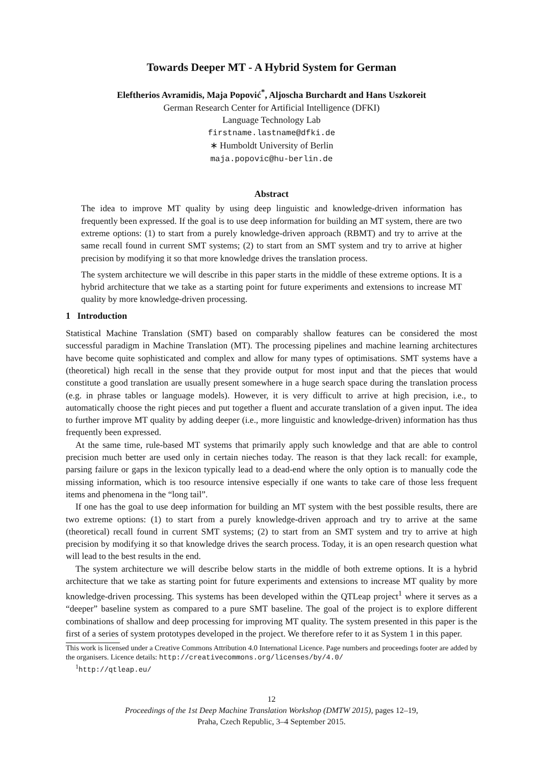Towards Deeper MT - A Hybrid System for German
Eleftherios Avramidis, Maja Popović<sup>*</sup>, Aljoscha Burchardt and Hans Uszkoreit
German Research Center for Artificial Intelligence (DFKI)
Language Technology Lab
firstname.lastname@dfki.de
∗ Humboldt University of Berlin
maja.popovic@hu-berlin.de
Abstract
The idea to improve MT quality by using deep linguistic and knowledge-driven information has frequently been expressed. If the goal is to use deep information for building an MT system, there are two extreme options: (1) to start from a purely knowledge-driven approach (RBMT) and try to arrive at the same recall found in current SMT systems; (2) to start from an SMT system and try to arrive at higher precision by modifying it so that more knowledge drives the translation process.
The system architecture we will describe in this paper starts in the middle of these extreme options. It is a hybrid architecture that we take as a starting point for future experiments and extensions to increase MT quality by more knowledge-driven processing.
1 Introduction
Statistical Machine Translation (SMT) based on comparably shallow features can be considered the most successful paradigm in Machine Translation (MT). The processing pipelines and machine learning architectures have become quite sophisticated and complex and allow for many types of optimisations. SMT systems have a (theoretical) high recall in the sense that they provide output for most input and that the pieces that would constitute a good translation are usually present somewhere in a huge search space during the translation process (e.g. in phrase tables or language models). However, it is very difficult to arrive at high precision, i.e., to automatically choose the right pieces and put together a fluent and accurate translation of a given input. The idea to further improve MT quality by adding deeper (i.e., more linguistic and knowledge-driven) information has thus frequently been expressed.
At the same time, rule-based MT systems that primarily apply such knowledge and that are able to control precision much better are used only in certain nieches today. The reason is that they lack recall: for example, parsing failure or gaps in the lexicon typically lead to a dead-end where the only option is to manually code the missing information, which is too resource intensive especially if one wants to take care of those less frequent items and phenomena in the “long tail”.
If one has the goal to use deep information for building an MT system with the best possible results, there are two extreme options: (1) to start from a purely knowledge-driven approach and try to arrive at the same (theoretical) recall found in current SMT systems; (2) to start from an SMT system and try to arrive at high precision by modifying it so that knowledge drives the search process. Today, it is an open research question what will lead to the best results in the end.
The system architecture we will describe below starts in the middle of both extreme options. It is a hybrid architecture that we take as starting point for future experiments and extensions to increase MT quality by more knowledge-driven processing. This systems has been developed within the QTLeap project<sup>1</sup> where it serves as a “deeper” baseline system as compared to a pure SMT baseline. The goal of the project is to explore different combinations of shallow and deep processing for improving MT quality. The system presented in this paper is the first of a series of system prototypes developed in the project. We therefore refer to it as System 1 in this paper.
This work is licensed under a Creative Commons Attribution 4.0 International Licence. Page numbers and proceedings footer are added by the organisers. Licence details: http://creativecommons.org/licenses/by/4.0/
<sup>1</sup> http://qtleap.eu/
12
Proceedings of the 1st Deep Machine Translation Workshop (DMTW 2015), pages 12–19,
Praha, Czech Republic, 3–4 September 2015.